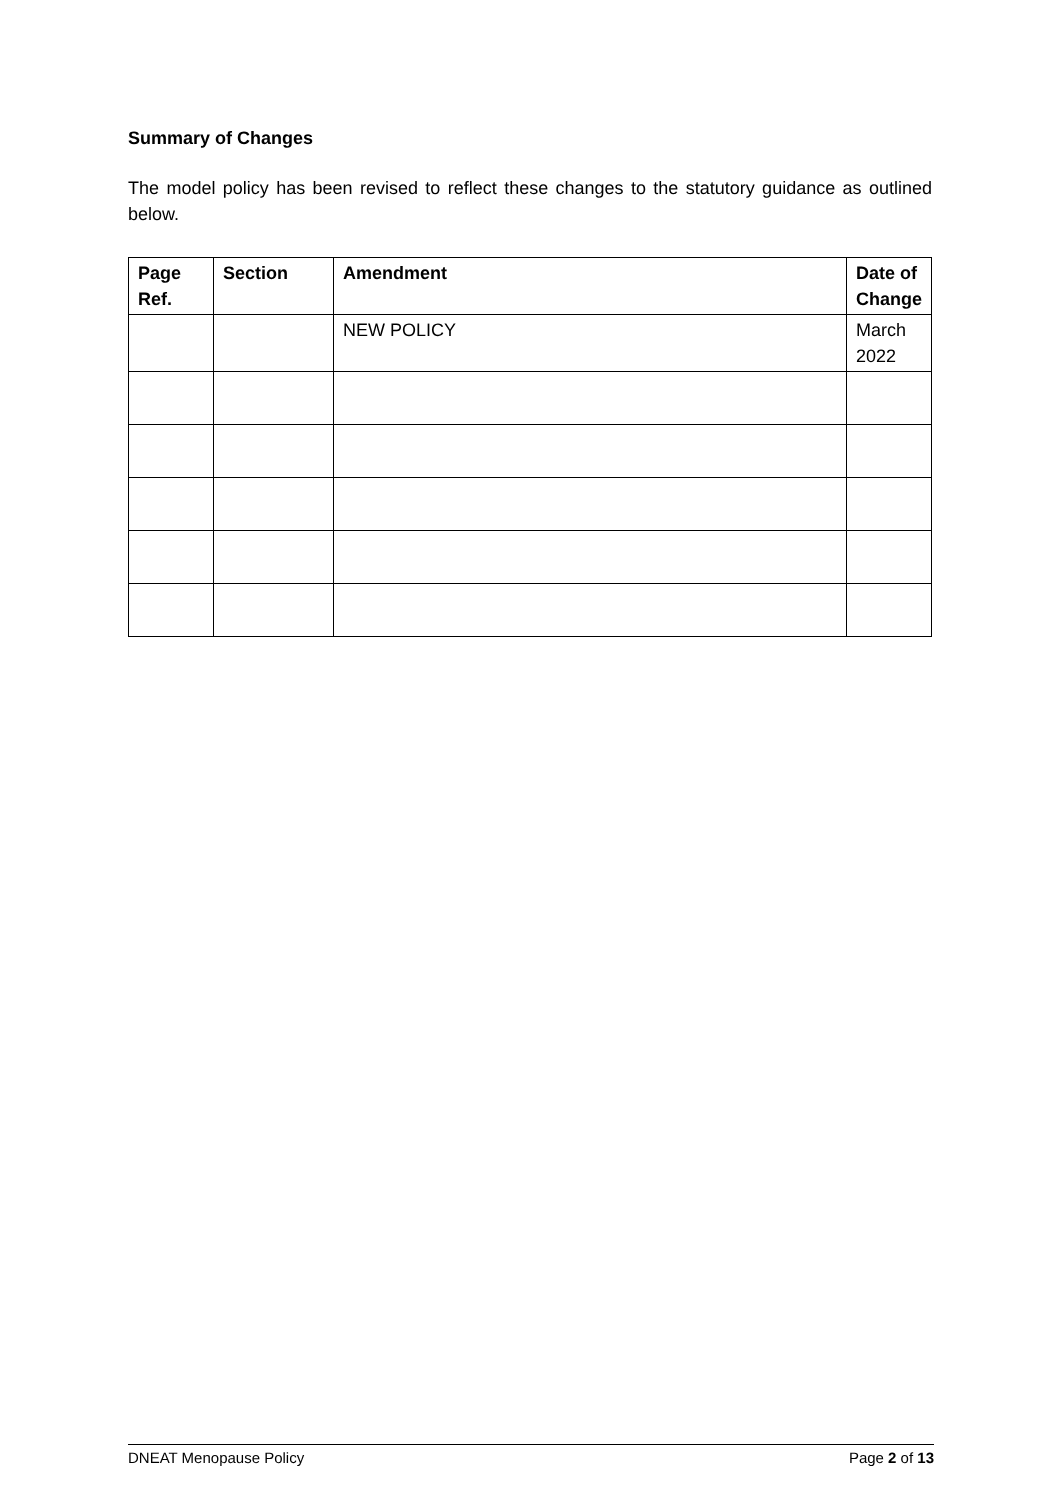Summary of Changes
The model policy has been revised to reflect these changes to the statutory guidance as outlined below.
| Page Ref. | Section | Amendment | Date of Change |
| --- | --- | --- | --- |
| | | NEW POLICY | March 2022 |
DNEAT Menopause Policy Page 2 of 13